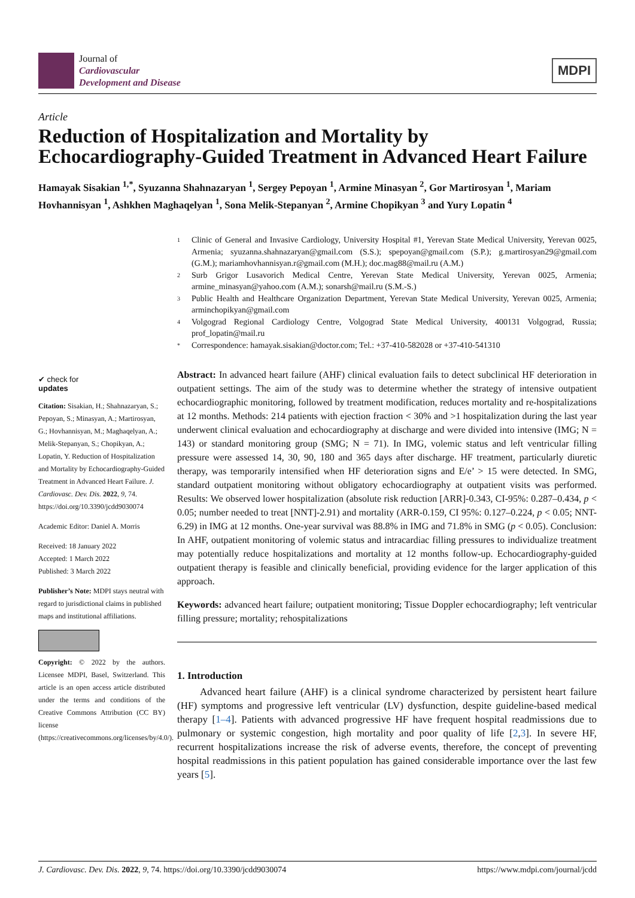Journal of
Cardiovascular
Development and Disease
MDPI
Article
Reduction of Hospitalization and Mortality by Echocardiography-Guided Treatment in Advanced Heart Failure
Hamayak Sisakian <sup>1,*</sup>, Syuzanna Shahnazaryan <sup>1</sup>, Sergey Pepoyan <sup>1</sup>, Armine Minasyan <sup>2</sup>, Gor Martirosyan <sup>1</sup>, Mariam Hovhannisyan <sup>1</sup>, Ashkhen Maghaqelyan <sup>1</sup>, Sona Melik-Stepanyan <sup>2</sup>, Armine Chopikyan <sup>3</sup> and Yury Lopatin <sup>4</sup>
✔ check for
updates
Citation: Sisakian, H.; Shahnazaryan, S.; Pepoyan, S.; Minasyan, A.; Martirosyan, G.; Hovhannisyan, M.; Maghaqelyan, A.; Melik-Stepanyan, S.; Chopikyan, A.; Lopatin, Y. Reduction of Hospitalization and Mortality by Echocardiography-Guided Treatment in Advanced Heart Failure. J. Cardiovasc. Dev. Dis. 2022, 9, 74. https://doi.org/10.3390/jcdd9030074
Academic Editor: Daniel A. Morris
Received: 18 January 2022
Accepted: 1 March 2022
Published: 3 March 2022
Publisher’s Note: MDPI stays neutral with regard to jurisdictional claims in published maps and institutional affiliations.
Copyright: © 2022 by the authors. Licensee MDPI, Basel, Switzerland. This article is an open access article distributed under the terms and conditions of the Creative Commons Attribution (CC BY) license (https://creativecommons.org/licenses/by/4.0/).
1
Clinic of General and Invasive Cardiology, University Hospital #1, Yerevan State Medical University, Yerevan 0025, Armenia; syuzanna.shahnazaryan@gmail.com (S.S.); spepoyan@gmail.com (S.P.); g.martirosyan29@gmail.com (G.M.); mariamhovhannisyan.r@gmail.com (M.H.); doc.mag88@mail.ru (A.M.)
2
Surb Grigor Lusavorich Medical Centre, Yerevan State Medical University, Yerevan 0025, Armenia; armine_minasyan@yahoo.com (A.M.); sonarsh@mail.ru (S.M.-S.)
3
Public Health and Healthcare Organization Department, Yerevan State Medical University, Yerevan 0025, Armenia; arminchopikyan@gmail.com
4
Volgograd Regional Cardiology Centre, Volgograd State Medical University, 400131 Volgograd, Russia; prof_lopatin@mail.ru
*
Correspondence: hamayak.sisakian@doctor.com; Tel.: +37-410-582028 or +37-410-541310
Abstract: In advanced heart failure (AHF) clinical evaluation fails to detect subclinical HF deterioration in outpatient settings. The aim of the study was to determine whether the strategy of intensive outpatient echocardiographic monitoring, followed by treatment modification, reduces mortality and re-hospitalizations at 12 months. Methods: 214 patients with ejection fraction < 30% and >1 hospitalization during the last year underwent clinical evaluation and echocardiography at discharge and were divided into intensive (IMG; N = 143) or standard monitoring group (SMG; N = 71). In IMG, volemic status and left ventricular filling pressure were assessed 14, 30, 90, 180 and 365 days after discharge. HF treatment, particularly diuretic therapy, was temporarily intensified when HF deterioration signs and E/e’ > 15 were detected. In SMG, standard outpatient monitoring without obligatory echocardiography at outpatient visits was performed. Results: We observed lower hospitalization (absolute risk reduction [ARR]-0.343, CI-95%: 0.287–0.434, p < 0.05; number needed to treat [NNT]-2.91) and mortality (ARR-0.159, CI 95%: 0.127–0.224, p < 0.05; NNT-6.29) in IMG at 12 months. One-year survival was 88.8% in IMG and 71.8% in SMG (p < 0.05). Conclusion: In AHF, outpatient monitoring of volemic status and intracardiac filling pressures to individualize treatment may potentially reduce hospitalizations and mortality at 12 months follow-up. Echocardiography-guided outpatient therapy is feasible and clinically beneficial, providing evidence for the larger application of this approach.
Keywords: advanced heart failure; outpatient monitoring; Tissue Doppler echocardiography; left ventricular filling pressure; mortality; rehospitalizations
1. Introduction
Advanced heart failure (AHF) is a clinical syndrome characterized by persistent heart failure (HF) symptoms and progressive left ventricular (LV) dysfunction, despite guideline-based medical therapy [1–4]. Patients with advanced progressive HF have frequent hospital readmissions due to pulmonary or systemic congestion, high mortality and poor quality of life [2,3]. In severe HF, recurrent hospitalizations increase the risk of adverse events, therefore, the concept of preventing hospital readmissions in this patient population has gained considerable importance over the last few years [5].
J. Cardiovasc. Dev. Dis. 2022, 9, 74. https://doi.org/10.3390/jcdd9030074 https://www.mdpi.com/journal/jcdd